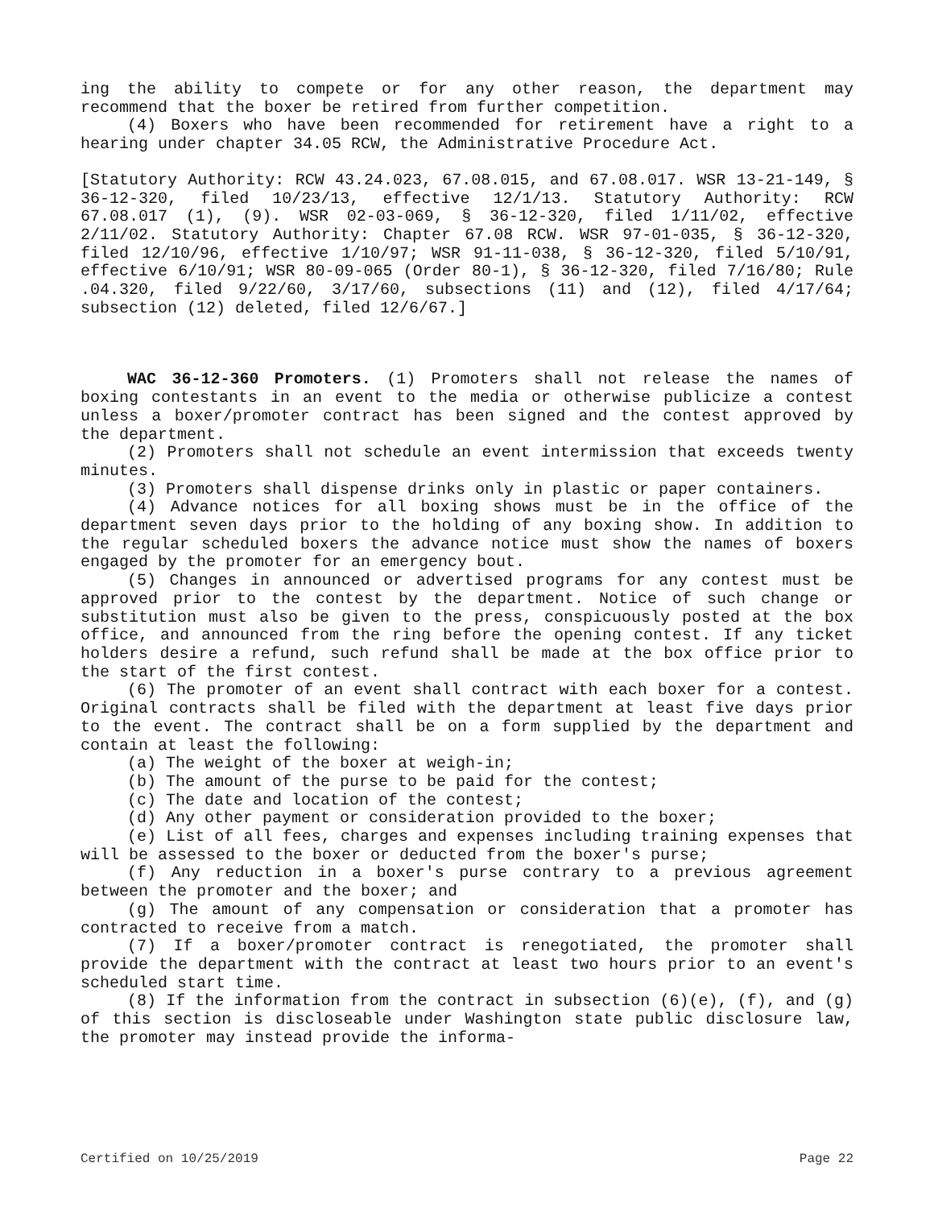ing the ability to compete or for any other reason, the department may recommend that the boxer be retired from further competition.
(4) Boxers who have been recommended for retirement have a right to a hearing under chapter 34.05 RCW, the Administrative Procedure Act.
[Statutory Authority: RCW 43.24.023, 67.08.015, and 67.08.017. WSR 13-21-149, § 36-12-320, filed 10/23/13, effective 12/1/13. Statutory Authority: RCW 67.08.017 (1), (9). WSR 02-03-069, § 36-12-320, filed 1/11/02, effective 2/11/02. Statutory Authority: Chapter 67.08 RCW. WSR 97-01-035, § 36-12-320, filed 12/10/96, effective 1/10/97; WSR 91-11-038, § 36-12-320, filed 5/10/91, effective 6/10/91; WSR 80-09-065 (Order 80-1), § 36-12-320, filed 7/16/80; Rule .04.320, filed 9/22/60, 3/17/60, subsections (11) and (12), filed 4/17/64; subsection (12) deleted, filed 12/6/67.]
WAC 36-12-360 Promoters. (1) Promoters shall not release the names of boxing contestants in an event to the media or otherwise publicize a contest unless a boxer/promoter contract has been signed and the contest approved by the department.
(2) Promoters shall not schedule an event intermission that exceeds twenty minutes.
(3) Promoters shall dispense drinks only in plastic or paper containers.
(4) Advance notices for all boxing shows must be in the office of the department seven days prior to the holding of any boxing show. In addition to the regular scheduled boxers the advance notice must show the names of boxers engaged by the promoter for an emergency bout.
(5) Changes in announced or advertised programs for any contest must be approved prior to the contest by the department. Notice of such change or substitution must also be given to the press, conspicuously posted at the box office, and announced from the ring before the opening contest. If any ticket holders desire a refund, such refund shall be made at the box office prior to the start of the first contest.
(6) The promoter of an event shall contract with each boxer for a contest. Original contracts shall be filed with the department at least five days prior to the event. The contract shall be on a form supplied by the department and contain at least the following:
(a) The weight of the boxer at weigh-in;
(b) The amount of the purse to be paid for the contest;
(c) The date and location of the contest;
(d) Any other payment or consideration provided to the boxer;
(e) List of all fees, charges and expenses including training expenses that will be assessed to the boxer or deducted from the boxer's purse;
(f) Any reduction in a boxer's purse contrary to a previous agreement between the promoter and the boxer; and
(g) The amount of any compensation or consideration that a promoter has contracted to receive from a match.
(7) If a boxer/promoter contract is renegotiated, the promoter shall provide the department with the contract at least two hours prior to an event's scheduled start time.
(8) If the information from the contract in subsection (6)(e), (f), and (g) of this section is discloseable under Washington state public disclosure law, the promoter may instead provide the informa-
Certified on 10/25/2019 Page 22